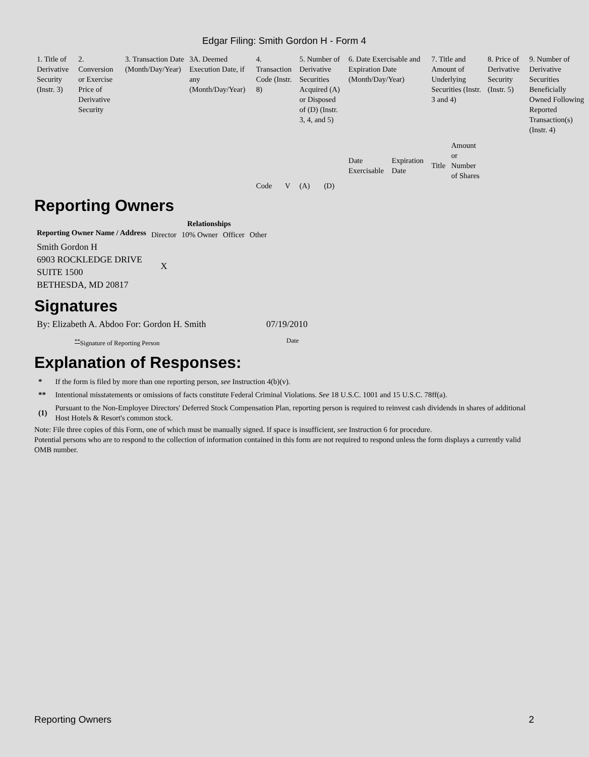Edgar Filing: Smith Gordon H - Form 4
| 1. Title of Derivative Security (Instr. 3) | 2. Conversion or Exercise Price of Derivative Security | 3. Transaction Date (Month/Day/Year) | 3A. Deemed Execution Date, if any (Month/Day/Year) | 4. Transaction Code (Instr. 8) | | 5. Number of Derivative Securities Acquired (A) or Disposed of (D) (Instr. 3, 4, and 5) | | 6. Date Exercisable and Expiration Date (Month/Day/Year) | | 7. Title and Amount of Underlying Securities (Instr. 3 and 4) | | 8. Price of Derivative Security (Instr. 5) | 9. Number of Derivative Securities Beneficially Owned Following Reported Transaction(s) (Instr. 4) |
| --- | --- | --- | --- | --- | --- | --- | --- | --- | --- | --- | --- | --- | --- |
| | | | | Code | V | (A) | (D) | Date Exercisable | Expiration Date | Title | Amount or Number of Shares | | |
Reporting Owners
| Reporting Owner Name / Address | Relationships | | | |
| --- | --- | --- | --- | --- |
| | Director | 10% Owner | Officer | Other |
| Smith Gordon H 6903 ROCKLEDGE DRIVE SUITE 1500 BETHESDA, MD 20817 | X | | | |
Signatures
| By: Elizabeth A. Abdoo For: Gordon H. Smith | 07/19/2010 |
| <sup>**</sup> Signature of Reporting Person | Date |
Explanation of Responses:
| * | If the form is filed by more than one reporting person, see Instruction 4(b)(v). |
| ** | Intentional misstatements or omissions of facts constitute Federal Criminal Violations. See 18 U.S.C. 1001 and 15 U.S.C. 78ff(a). |
| (1) | Pursuant to the Non-Employee Directors' Deferred Stock Compensation Plan, reporting person is required to reinvest cash dividends in shares of additional Host Hotels & Resort's common stock. |
Note: File three copies of this Form, one of which must be manually signed. If space is insufficient, see Instruction 6 for procedure.
Potential persons who are to respond to the collection of information contained in this form are not required to respond unless the form displays a currently valid OMB number.
Reporting Owners 2